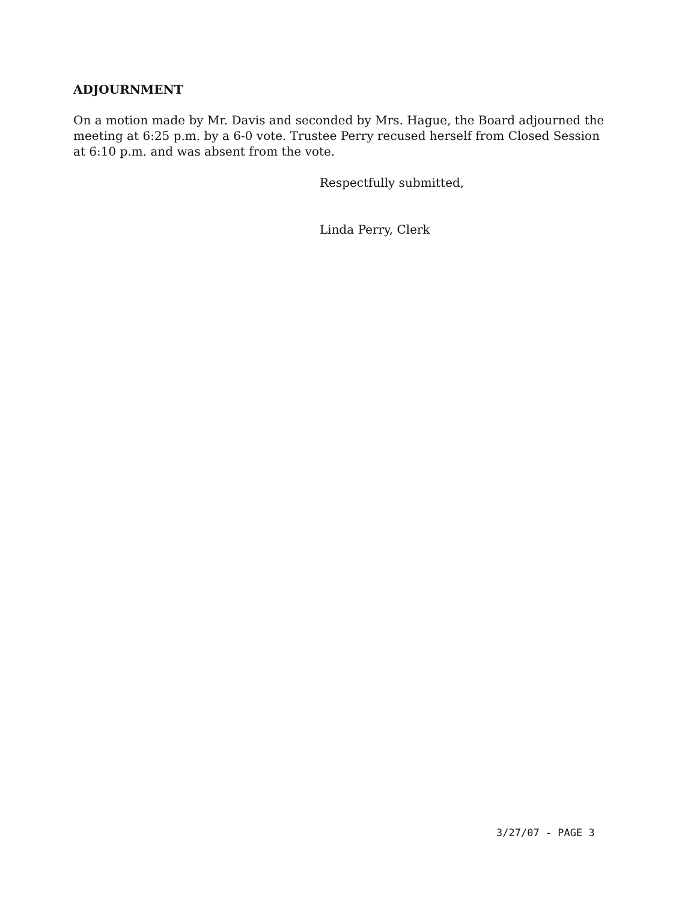ADJOURNMENT
On a motion made by Mr. Davis and seconded by Mrs. Hague, the Board adjourned the meeting at 6:25 p.m. by a 6-0 vote. Trustee Perry recused herself from Closed Session at 6:10 p.m. and was absent from the vote.
Respectfully submitted,
Linda Perry, Clerk
3/27/07 - PAGE 3